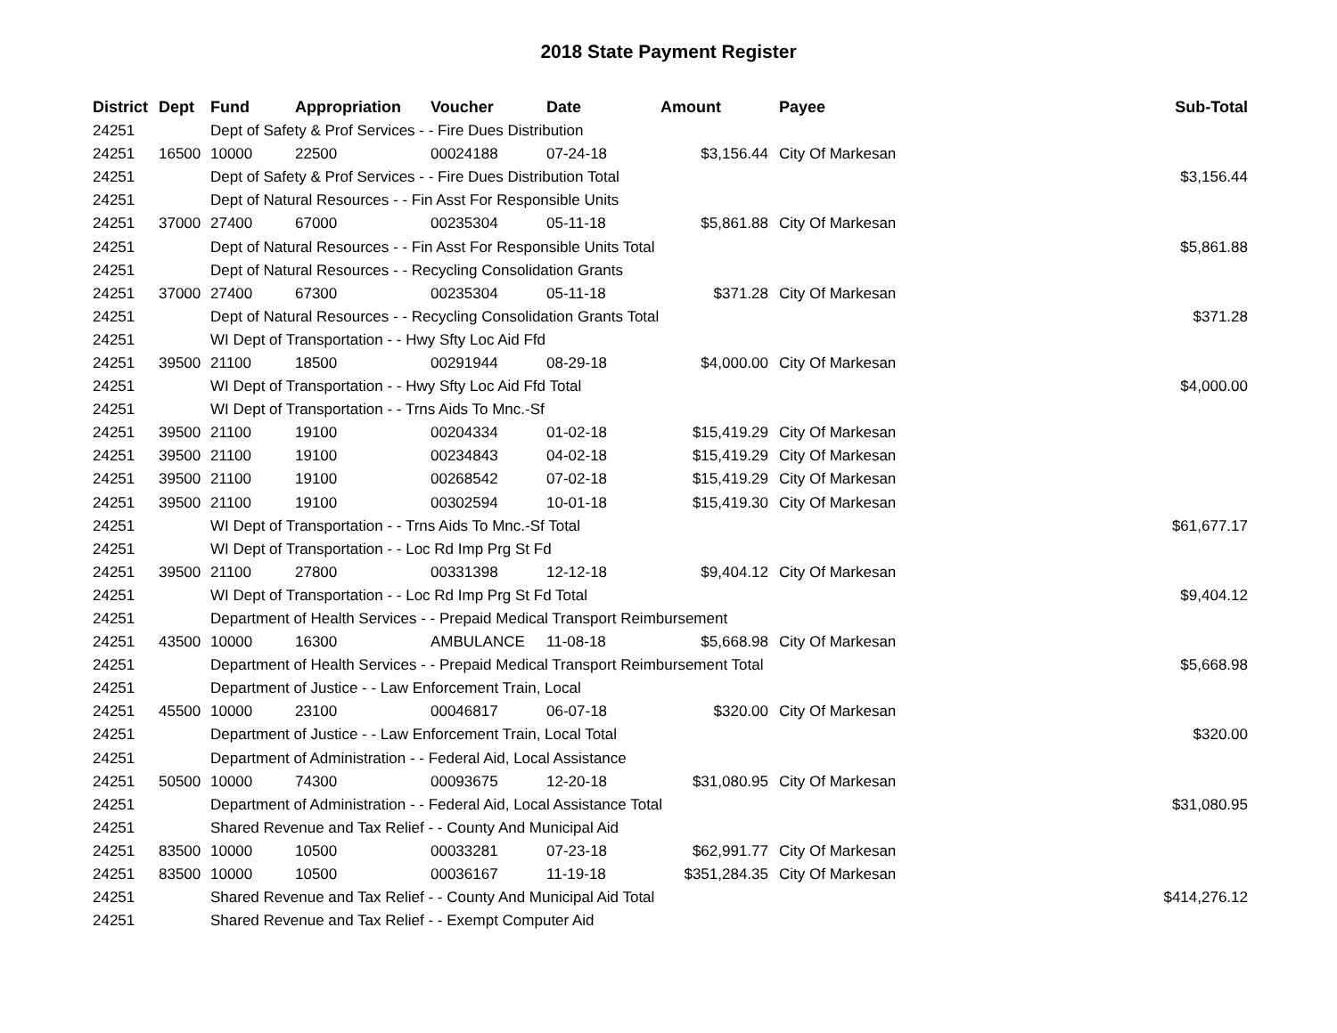2018 State Payment Register
| District | Dept | Fund | Appropriation | Voucher | Date | Amount | Payee | Sub-Total |
| --- | --- | --- | --- | --- | --- | --- | --- | --- |
| 24251 | | Dept of Safety & Prof Services - - Fire Dues Distribution | | | | | | |
| 24251 | 16500 | 10000 | 22500 | 00024188 | 07-24-18 | $3,156.44 | City Of Markesan | |
| 24251 | | Dept of Safety & Prof Services - - Fire Dues Distribution Total | | | | | | $3,156.44 |
| 24251 | | Dept of Natural Resources - - Fin Asst For Responsible Units | | | | | | |
| 24251 | 37000 | 27400 | 67000 | 00235304 | 05-11-18 | $5,861.88 | City Of Markesan | |
| 24251 | | Dept of Natural Resources - - Fin Asst For Responsible Units Total | | | | | | $5,861.88 |
| 24251 | | Dept of Natural Resources - - Recycling Consolidation Grants | | | | | | |
| 24251 | 37000 | 27400 | 67300 | 00235304 | 05-11-18 | $371.28 | City Of Markesan | |
| 24251 | | Dept of Natural Resources - - Recycling Consolidation Grants Total | | | | | | $371.28 |
| 24251 | | WI Dept of Transportation - - Hwy Sfty Loc Aid Ffd | | | | | | |
| 24251 | 39500 | 21100 | 18500 | 00291944 | 08-29-18 | $4,000.00 | City Of Markesan | |
| 24251 | | WI Dept of Transportation - - Hwy Sfty Loc Aid Ffd Total | | | | | | $4,000.00 |
| 24251 | | WI Dept of Transportation - - Trns Aids To Mnc.-Sf | | | | | | |
| 24251 | 39500 | 21100 | 19100 | 00204334 | 01-02-18 | $15,419.29 | City Of Markesan | |
| 24251 | 39500 | 21100 | 19100 | 00234843 | 04-02-18 | $15,419.29 | City Of Markesan | |
| 24251 | 39500 | 21100 | 19100 | 00268542 | 07-02-18 | $15,419.29 | City Of Markesan | |
| 24251 | 39500 | 21100 | 19100 | 00302594 | 10-01-18 | $15,419.30 | City Of Markesan | |
| 24251 | | WI Dept of Transportation - - Trns Aids To Mnc.-Sf Total | | | | | | $61,677.17 |
| 24251 | | WI Dept of Transportation - - Loc Rd Imp Prg St Fd | | | | | | |
| 24251 | 39500 | 21100 | 27800 | 00331398 | 12-12-18 | $9,404.12 | City Of Markesan | |
| 24251 | | WI Dept of Transportation - - Loc Rd Imp Prg St Fd Total | | | | | | $9,404.12 |
| 24251 | | Department of Health Services - - Prepaid Medical Transport Reimbursement | | | | | | |
| 24251 | 43500 | 10000 | 16300 | AMBULANCE | 11-08-18 | $5,668.98 | City Of Markesan | |
| 24251 | | Department of Health Services - - Prepaid Medical Transport Reimbursement Total | | | | | | $5,668.98 |
| 24251 | | Department of Justice - - Law Enforcement Train, Local | | | | | | |
| 24251 | 45500 | 10000 | 23100 | 00046817 | 06-07-18 | $320.00 | City Of Markesan | |
| 24251 | | Department of Justice - - Law Enforcement Train, Local Total | | | | | | $320.00 |
| 24251 | | Department of Administration - - Federal Aid, Local Assistance | | | | | | |
| 24251 | 50500 | 10000 | 74300 | 00093675 | 12-20-18 | $31,080.95 | City Of Markesan | |
| 24251 | | Department of Administration - - Federal Aid, Local Assistance Total | | | | | | $31,080.95 |
| 24251 | | Shared Revenue and Tax Relief - - County And Municipal Aid | | | | | | |
| 24251 | 83500 | 10000 | 10500 | 00033281 | 07-23-18 | $62,991.77 | City Of Markesan | |
| 24251 | 83500 | 10000 | 10500 | 00036167 | 11-19-18 | $351,284.35 | City Of Markesan | |
| 24251 | | Shared Revenue and Tax Relief - - County And Municipal Aid Total | | | | | | $414,276.12 |
| 24251 | | Shared Revenue and Tax Relief - - Exempt Computer Aid | | | | | | |